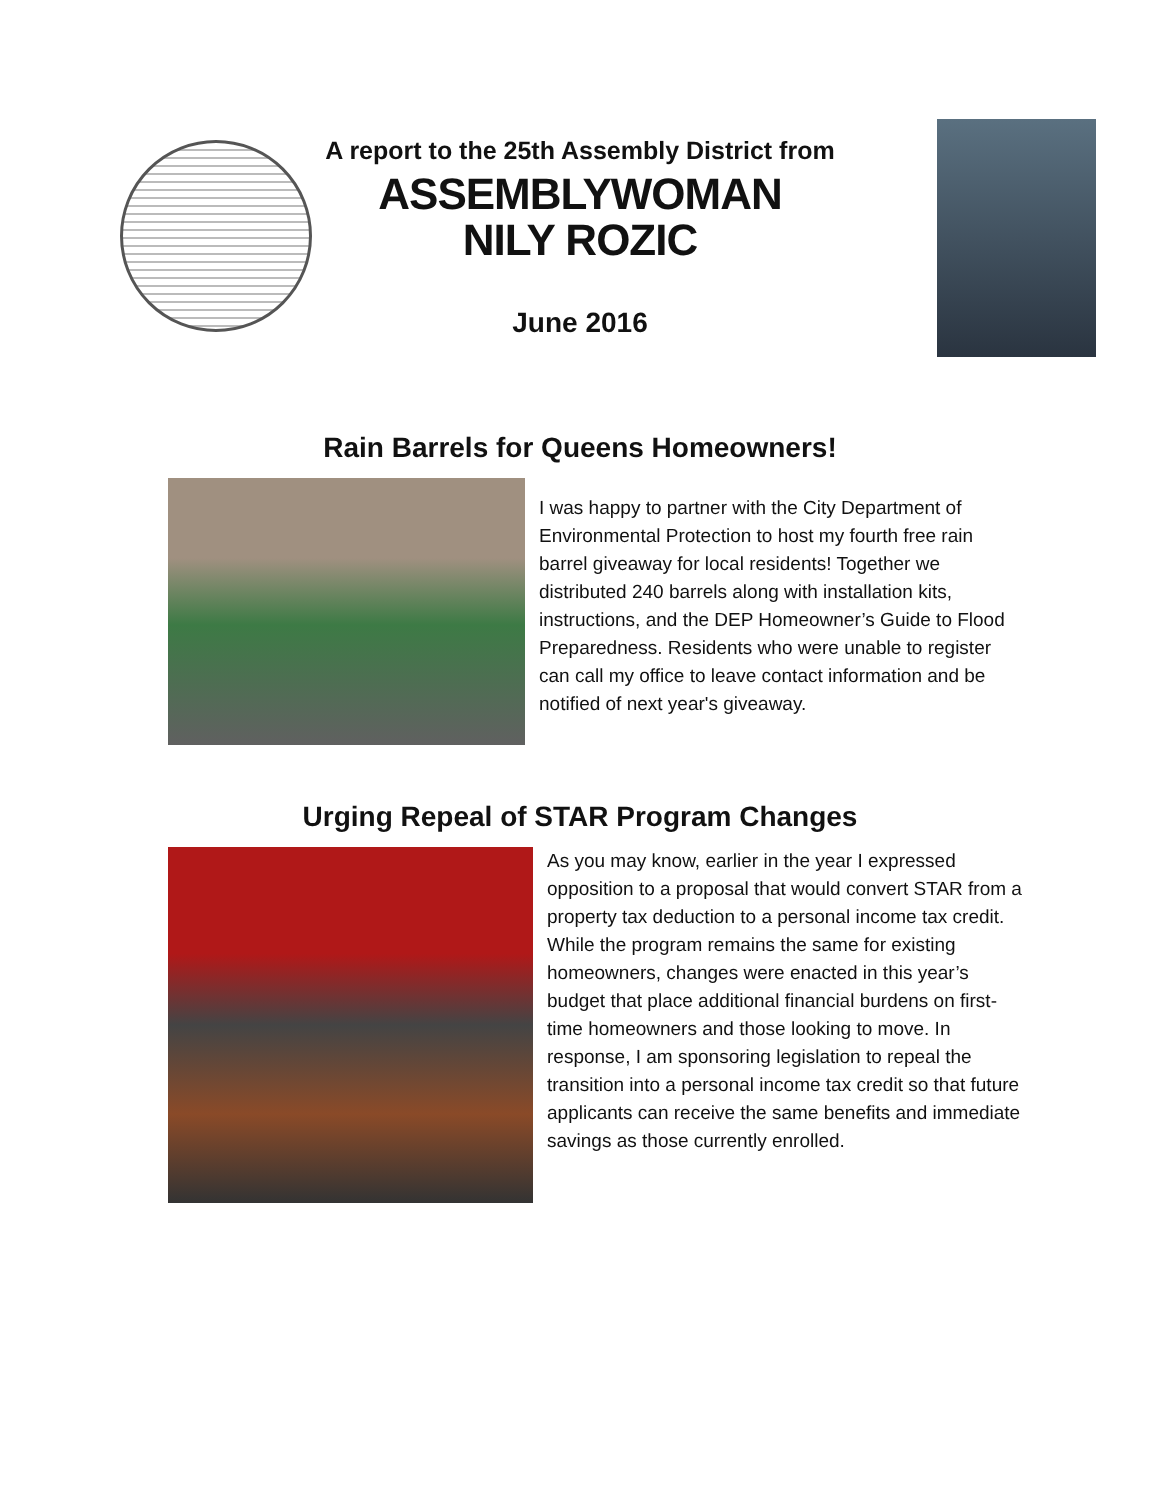A report to the 25th Assembly District from
ASSEMBLYWOMAN
NILY ROZIC
June 2016
Rain Barrels for Queens Homeowners!
I was happy to partner with the City Department of Environmental Protection to host my fourth free rain barrel giveaway for local residents! Together we distributed 240 barrels along with installation kits, instructions, and the DEP Homeowner’s Guide to Flood Preparedness. Residents who were unable to register can call my office to leave contact information and be notified of next year's giveaway.
Urging Repeal of STAR Program Changes
As you may know, earlier in the year I expressed opposition to a proposal that would convert STAR from a property tax deduction to a personal income tax credit. While the program remains the same for existing homeowners, changes were enacted in this year’s budget that place additional financial burdens on first-time homeowners and those looking to move. In response, I am sponsoring legislation to repeal the transition into a personal income tax credit so that future applicants can receive the same benefits and immediate savings as those currently enrolled.